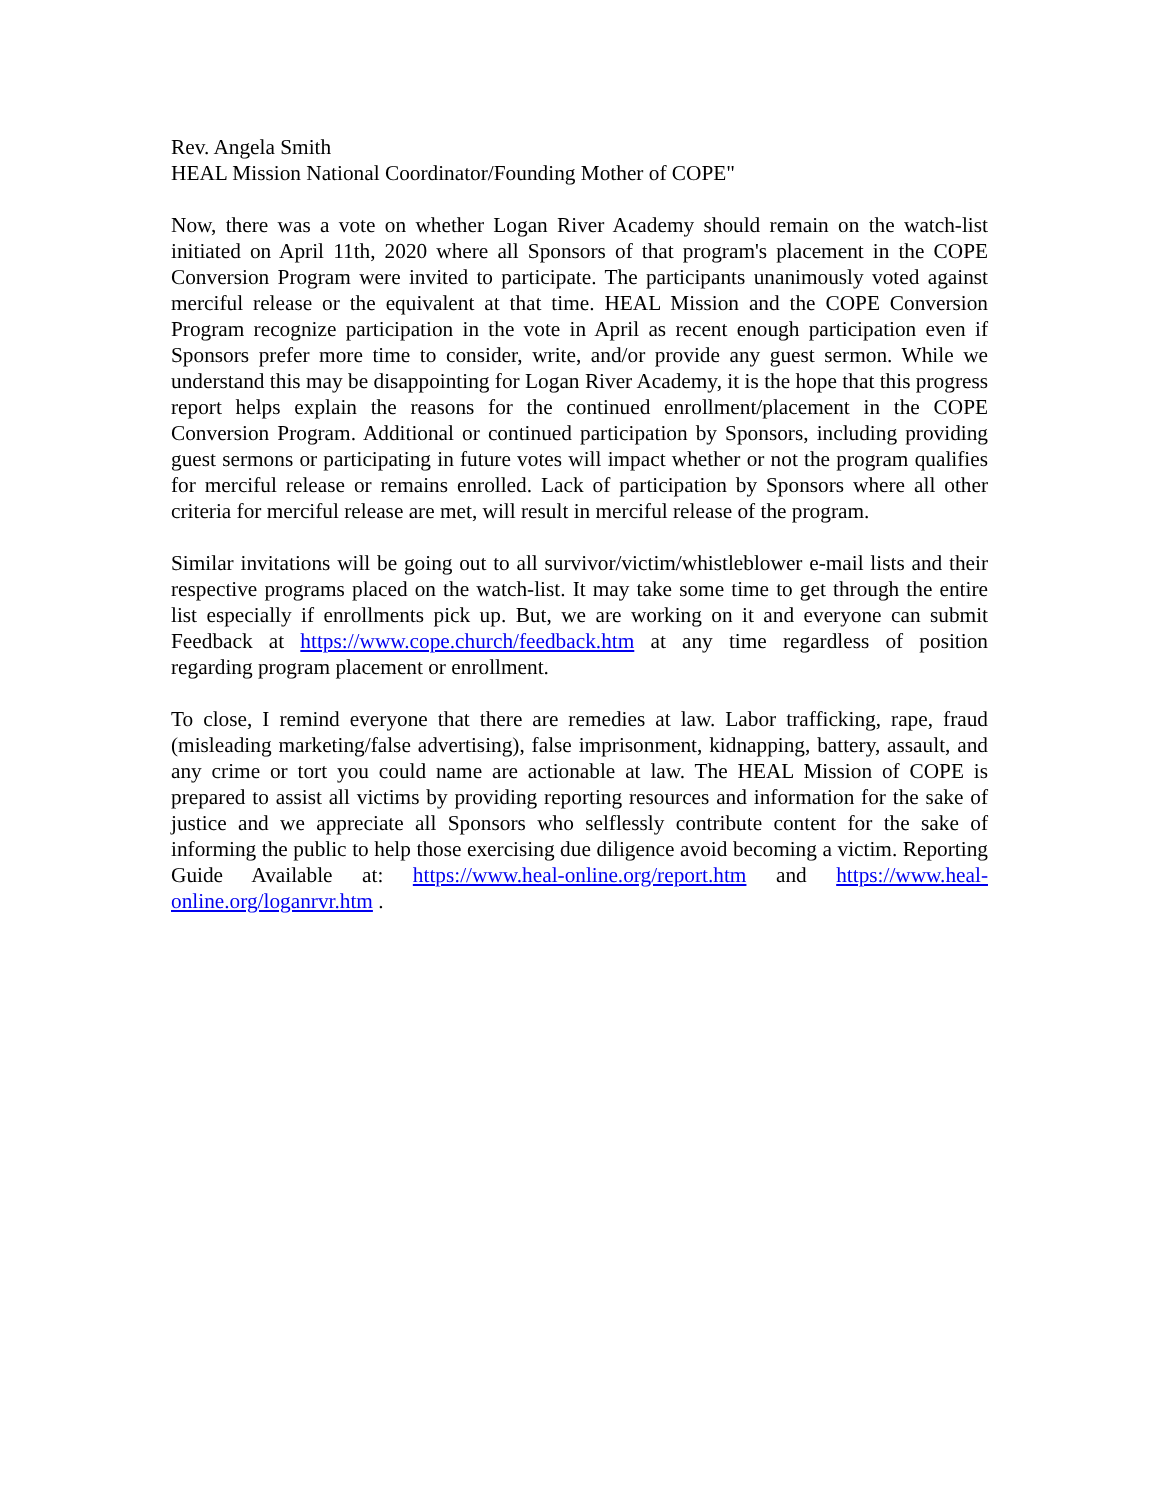Rev. Angela Smith
HEAL Mission National Coordinator/Founding Mother of COPE"
Now, there was a vote on whether Logan River Academy should remain on the watch-list initiated on April 11th, 2020 where all Sponsors of that program's placement in the COPE Conversion Program were invited to participate. The participants unanimously voted against merciful release or the equivalent at that time. HEAL Mission and the COPE Conversion Program recognize participation in the vote in April as recent enough participation even if Sponsors prefer more time to consider, write, and/or provide any guest sermon. While we understand this may be disappointing for Logan River Academy, it is the hope that this progress report helps explain the reasons for the continued enrollment/placement in the COPE Conversion Program. Additional or continued participation by Sponsors, including providing guest sermons or participating in future votes will impact whether or not the program qualifies for merciful release or remains enrolled. Lack of participation by Sponsors where all other criteria for merciful release are met, will result in merciful release of the program.
Similar invitations will be going out to all survivor/victim/whistleblower e-mail lists and their respective programs placed on the watch-list. It may take some time to get through the entire list especially if enrollments pick up. But, we are working on it and everyone can submit Feedback at https://www.cope.church/feedback.htm at any time regardless of position regarding program placement or enrollment.
To close, I remind everyone that there are remedies at law. Labor trafficking, rape, fraud (misleading marketing/false advertising), false imprisonment, kidnapping, battery, assault, and any crime or tort you could name are actionable at law. The HEAL Mission of COPE is prepared to assist all victims by providing reporting resources and information for the sake of justice and we appreciate all Sponsors who selflessly contribute content for the sake of informing the public to help those exercising due diligence avoid becoming a victim. Reporting Guide Available at: https://www.heal-online.org/report.htm and https://www.heal-online.org/loganrvr.htm .